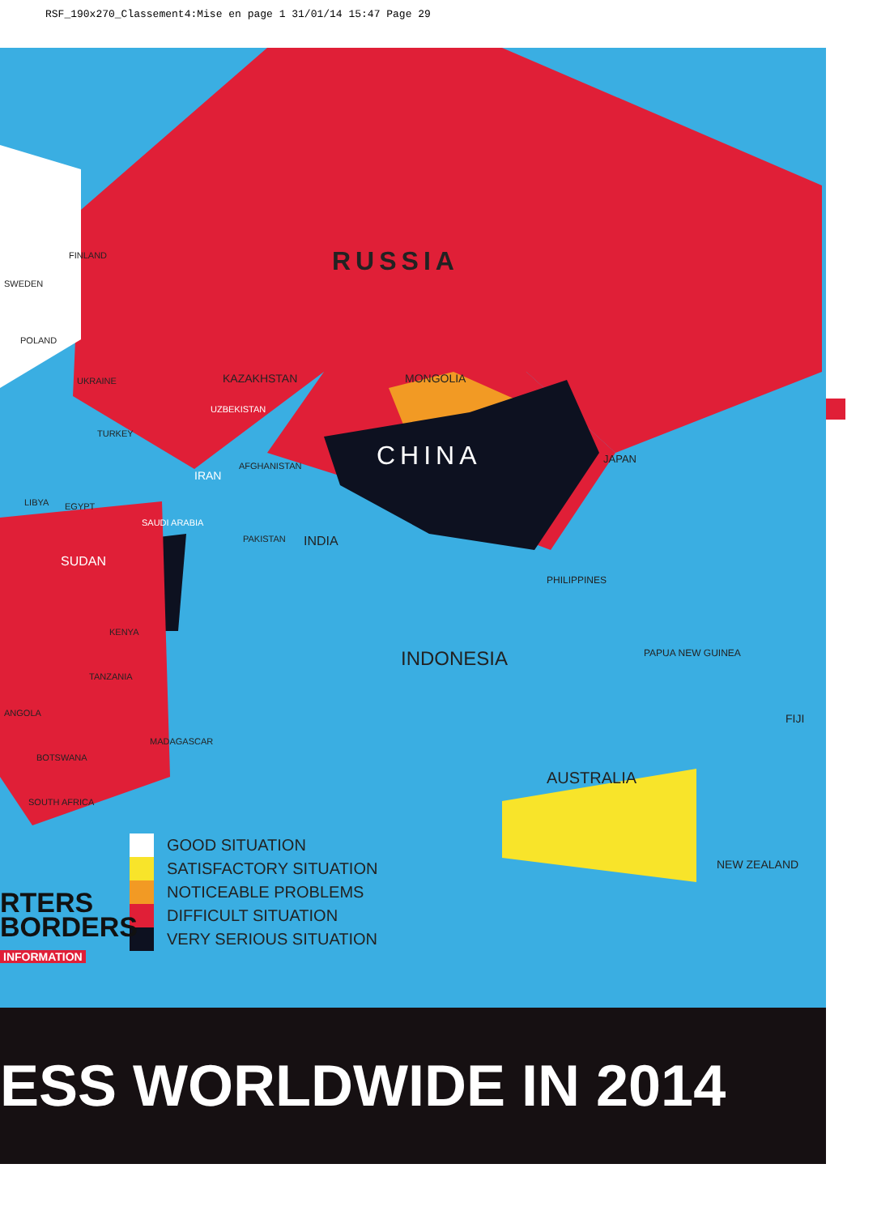RSF_190x270_Classement4:Mise en page 1 31/01/14 15:47 Page 29
RUSSIA
CHINA
MONGOLIA
KAZAKHSTAN
IRAN
INDIA
INDONESIA
AUSTRALIA
JAPAN
PHILIPPINES
NEW ZEALAND
PAPUA NEW GUINEA
FIJI
SUDAN
FINLAND
SWEDEN
POLAND
UKRAINE
TURKEY
SAUDI ARABIA
EGYPT
LIBYA
KENYA
TANZANIA
ANGOLA
BOTSWANA
SOUTH AFRICA
MADAGASCAR
PAKISTAN
AFGHANISTAN
UZBEKISTAN
GOOD SITUATION
SATISFACTORY SITUATION
NOTICEABLE PROBLEMS
DIFFICULT SITUATION
VERY SERIOUS SITUATION
RTERS
BORDERS
INFORMATION
ESS WORLDWIDE IN 2014